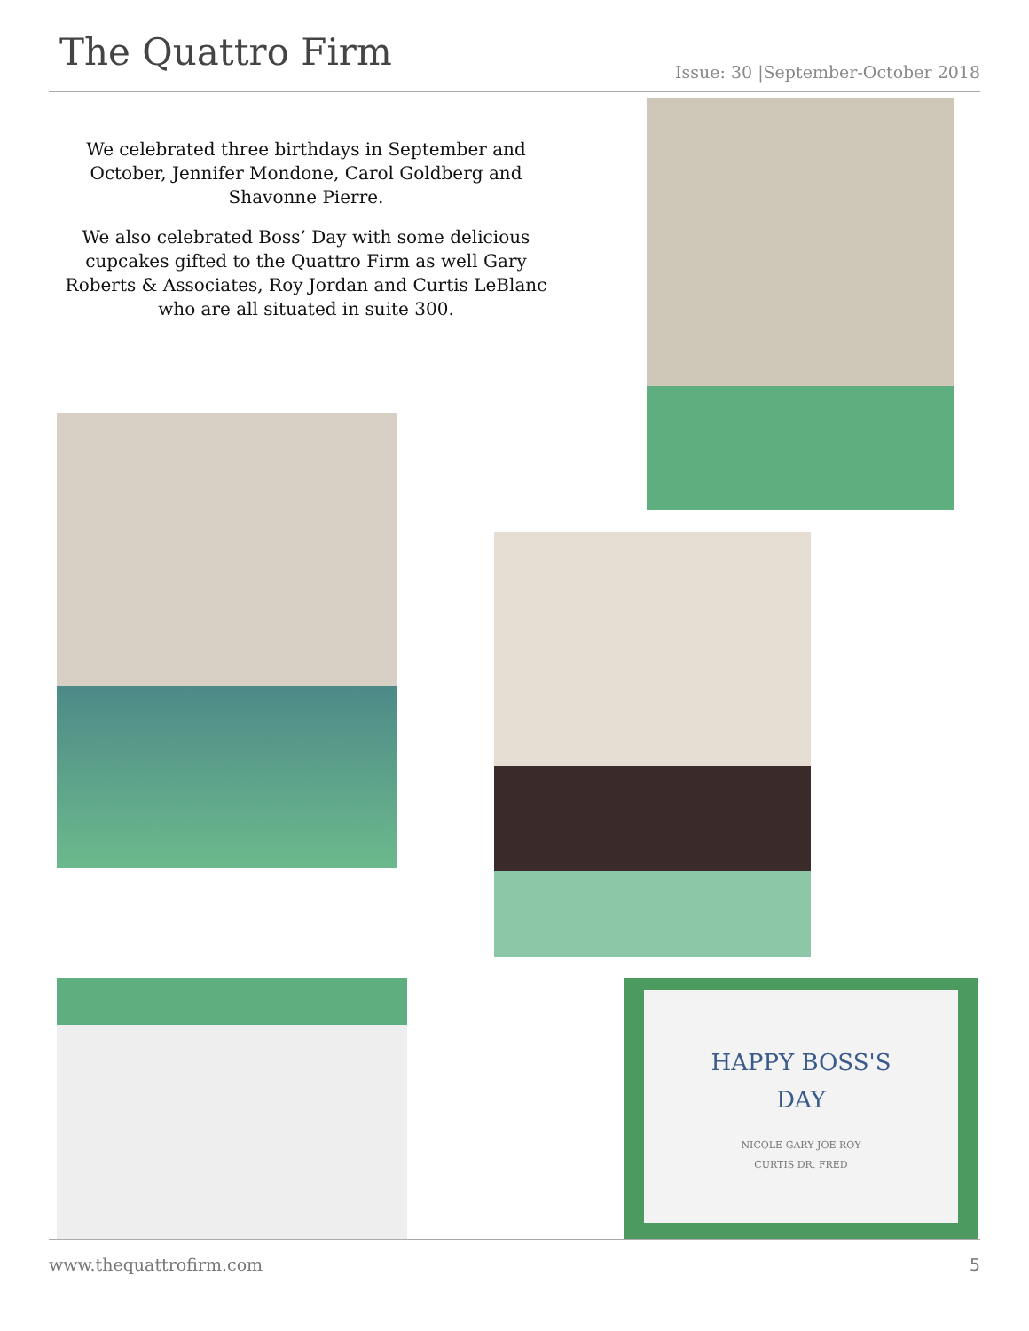The Quattro Firm
Issue: 30 |September-October 2018
We celebrated three birthdays in September and October, Jennifer Mondone, Carol Goldberg and Shavonne Pierre.
We also celebrated Boss’ Day with some delicious cupcakes gifted to the Quattro Firm as well Gary Roberts & Associates, Roy Jordan and Curtis LeBlanc who are all situated in suite 300.
HAPPY BOSS'S
DAY
NICOLE GARY JOE ROY
CURTIS DR. FRED
www.thequattrofirm.com 5